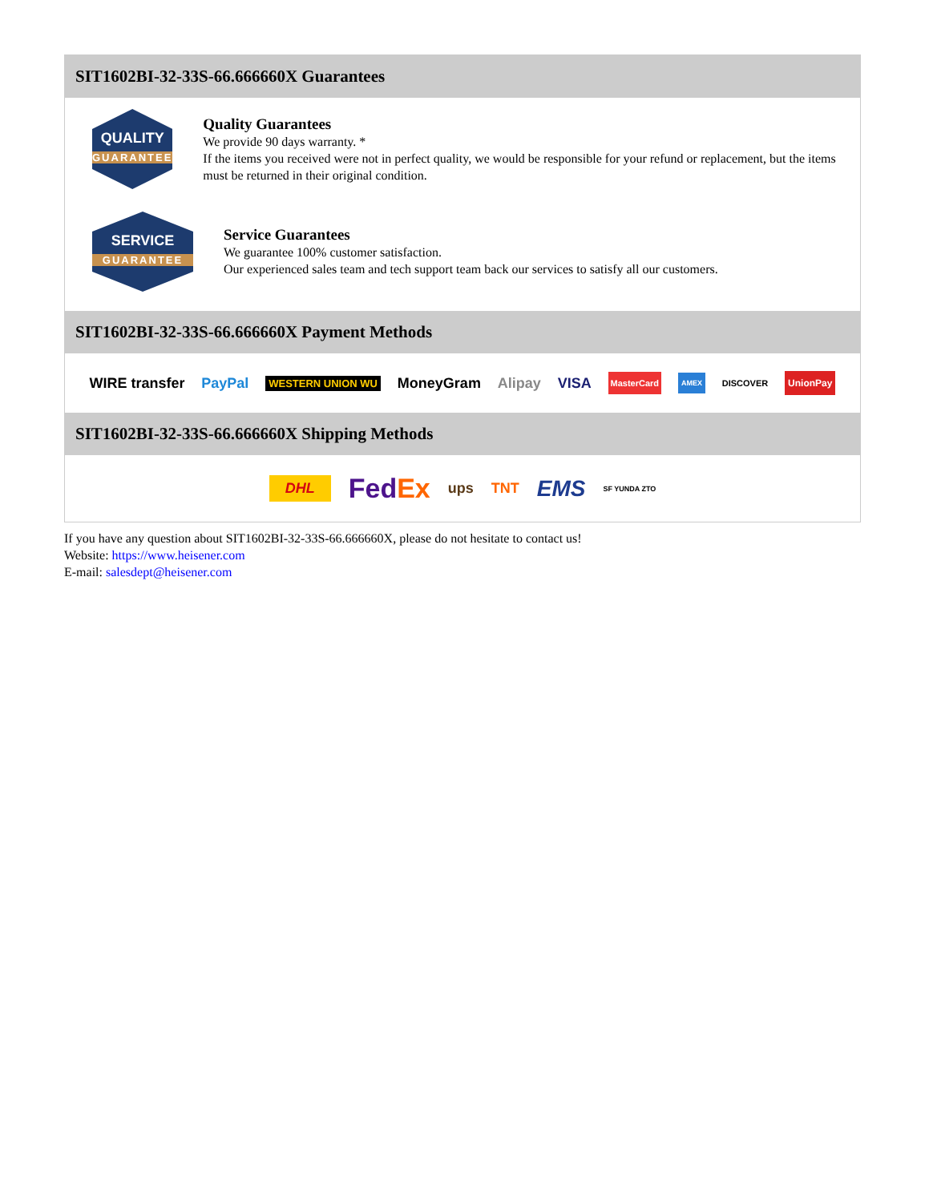SIT1602BI-32-33S-66.666660X Guarantees
QUALITY
GUARANTEE
Quality Guarantees
We provide 90 days warranty. *
If the items you received were not in perfect quality, we would be responsible for your refund or replacement, but the items must be returned in their original condition.
SERVICE
GUARANTEE
Service Guarantees
We guarantee 100% customer satisfaction.
Our experienced sales team and tech support team back our services to satisfy all our customers.
SIT1602BI-32-33S-66.666660X Payment Methods
WIRE transfer PayPal WESTERN UNION WU MoneyGram Alipay VISA MasterCard AMEX DISCOVER UnionPay
SIT1602BI-32-33S-66.666660X Shipping Methods
DHL FedEx ups TNT EMS SF YUNDA ZTO
If you have any question about SIT1602BI-32-33S-66.666660X, please do not hesitate to contact us!
Website: https://www.heisener.com
E-mail: salesdept@heisener.com